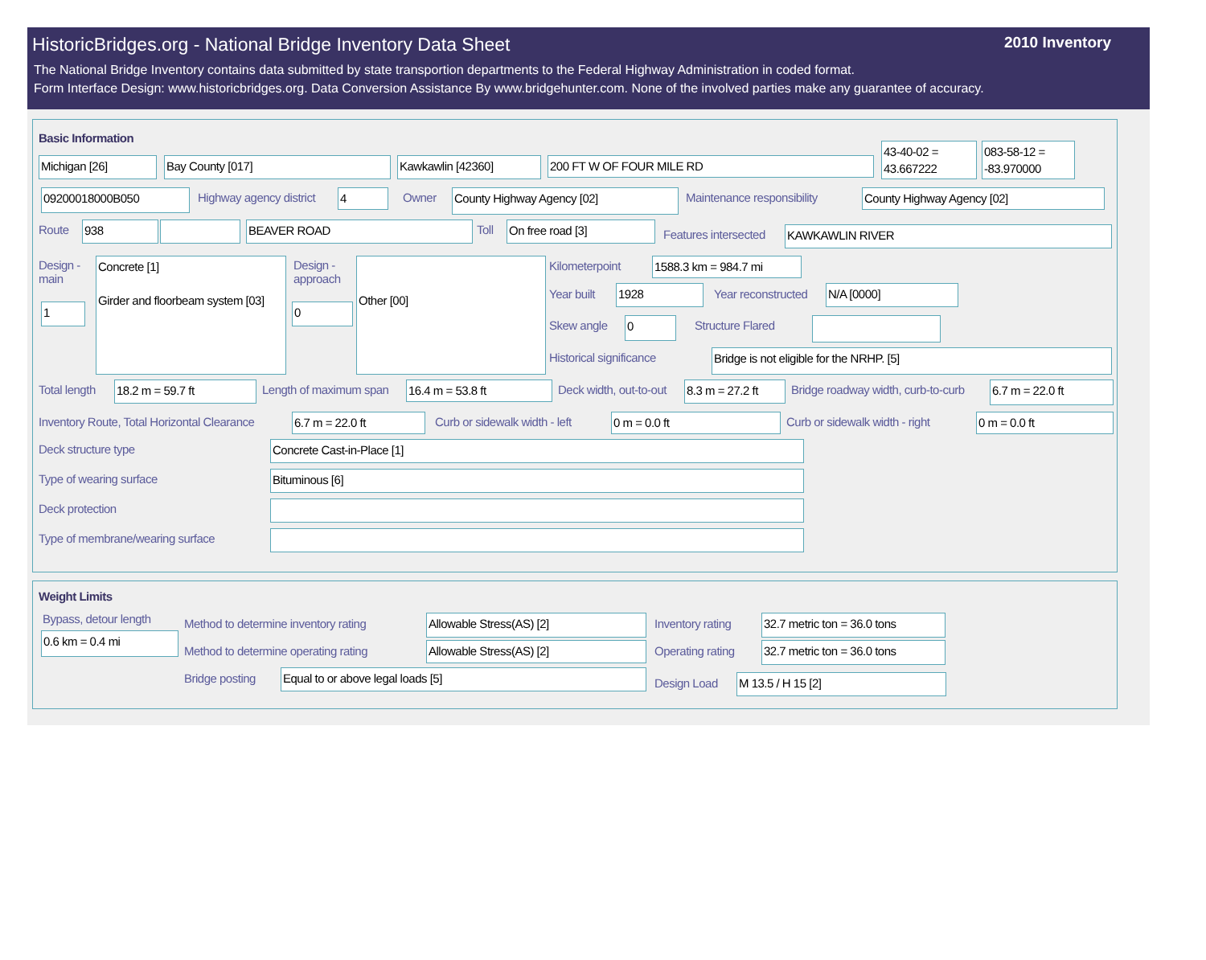HistoricBridges.org - National Bridge Inventory Data Sheet
2010 Inventory
The National Bridge Inventory contains data submitted by state transportion departments to the Federal Highway Administration in coded format.
Form Interface Design: www.historicbridges.org. Data Conversion Assistance By www.bridgehunter.com. None of the involved parties make any guarantee of accuracy.
Basic Information
Michigan [26] Bay County [017] Kawkawlin [42360] 200 FT W OF FOUR MILE RD
43-40-02 = 43.667222
083-58-12 = -83.970000
09200018000B050 Highway agency district 4 Owner County Highway Agency [02] Maintenance responsibility County Highway Agency [02]
Route 938 BEAVER ROAD Toll On free road [3]
Features intersected KAWKAWLIN RIVER
Design - main
Concrete [1]
Girder and floorbeam system [03]
1
Design - approach
Other [00]
0
Kilometerpoint 1588.3 km = 984.7 mi
Year built 1928 Year reconstructed N/A [0000]
Skew angle 0 Structure Flared
Historical significance Bridge is not eligible for the NRHP. [5]
Total length 18.2 m = 59.7 ft Length of maximum span 16.4 m = 53.8 ft Deck width, out-to-out
8.3 m = 27.2 ft
Bridge roadway width, curb-to-curb
6.7 m = 22.0 ft
Inventory Route, Total Horizontal Clearance
6.7 m = 22.0 ft Curb or sidewalk width - left 0 m = 0.0 ft Curb or sidewalk width - right 0 m = 0.0 ft
Deck structure type Concrete Cast-in-Place [1]
Type of wearing surface Bituminous [6]
Deck protection
Type of membrane/wearing surface
Weight Limits
Bypass, detour length
0.6 km = 0.4 mi
Method to determine inventory rating
Allowable Stress(AS) [2] Inventory rating
32.7 metric ton = 36.0 tons
Method to determine operating rating
Allowable Stress(AS) [2] Operating rating
32.7 metric ton = 36.0 tons
Bridge posting Equal to or above legal loads [5]
Design Load M 13.5 / H 15 [2]